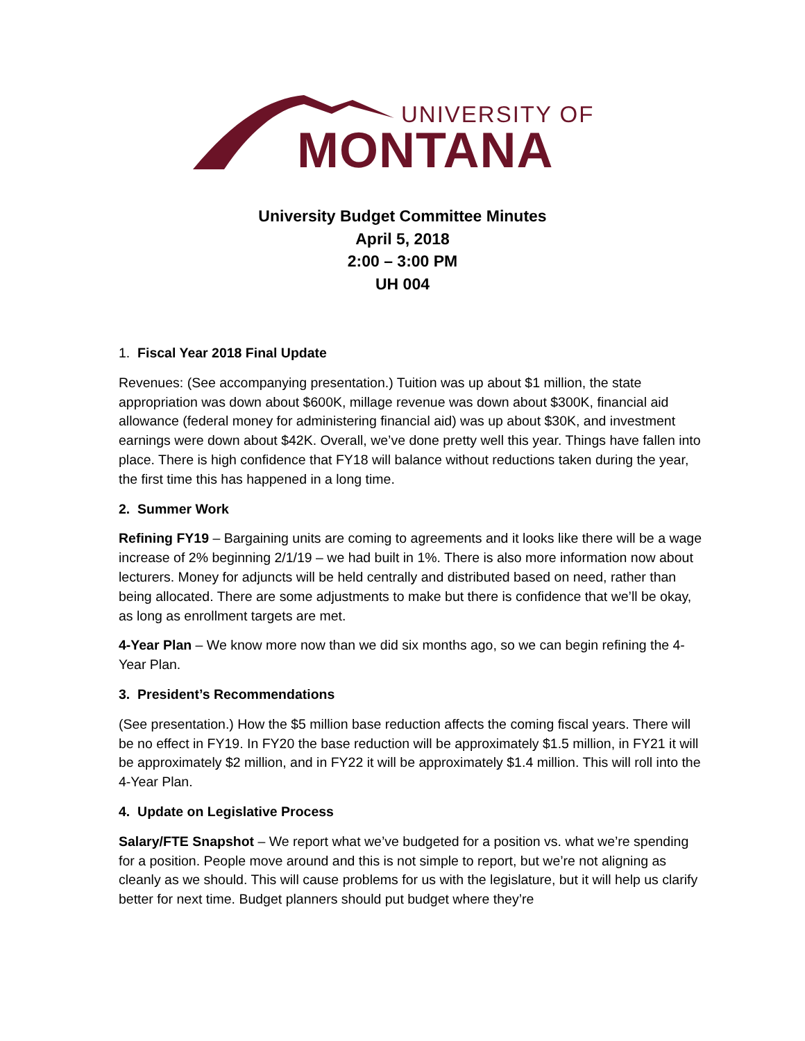UNIVERSITY OF
MONTANA
University Budget Committee Minutes
April 5, 2018
2:00 – 3:00 PM
UH 004
1. Fiscal Year 2018 Final Update
Revenues: (See accompanying presentation.) Tuition was up about $1 million, the state appropriation was down about $600K, millage revenue was down about $300K, financial aid allowance (federal money for administering financial aid) was up about $30K, and investment earnings were down about $42K. Overall, we’ve done pretty well this year. Things have fallen into place. There is high confidence that FY18 will balance without reductions taken during the year, the first time this has happened in a long time.
2. Summer Work
Refining FY19 – Bargaining units are coming to agreements and it looks like there will be a wage increase of 2% beginning 2/1/19 – we had built in 1%. There is also more information now about lecturers. Money for adjuncts will be held centrally and distributed based on need, rather than being allocated. There are some adjustments to make but there is confidence that we’ll be okay, as long as enrollment targets are met.
4-Year Plan – We know more now than we did six months ago, so we can begin refining the 4-Year Plan.
3. President’s Recommendations
(See presentation.) How the $5 million base reduction affects the coming fiscal years. There will be no effect in FY19. In FY20 the base reduction will be approximately $1.5 million, in FY21 it will be approximately $2 million, and in FY22 it will be approximately $1.4 million. This will roll into the 4-Year Plan.
4. Update on Legislative Process
Salary/FTE Snapshot – We report what we’ve budgeted for a position vs. what we’re spending for a position. People move around and this is not simple to report, but we’re not aligning as cleanly as we should. This will cause problems for us with the legislature, but it will help us clarify better for next time. Budget planners should put budget where they’re